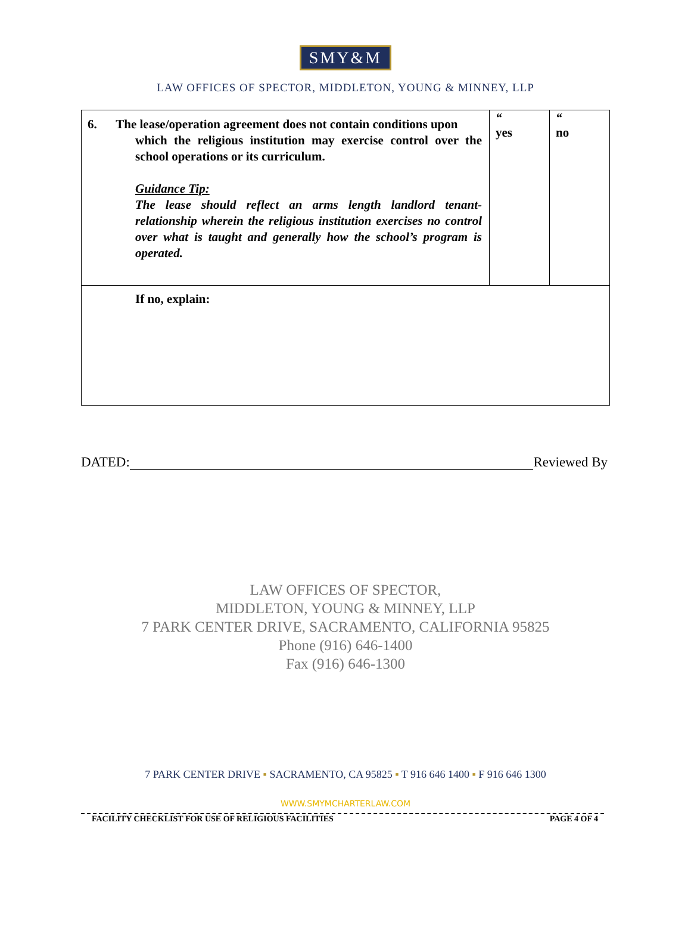SMY&M
LAW OFFICES OF SPECTOR, MIDDLETON, YOUNG & MINNEY, LLP
| 6. The lease/operation agreement does not contain conditions upon which the religious institution may exercise control over the school operations or its curriculum. Guidance Tip: The lease should reflect an arms length landlord tenant-relationship wherein the religious institution exercises no control over what is taught and generally how the school’s program is operated. | “ yes | “ no |
| If no, explain: | | |
DATED: Reviewed By
LAW OFFICES OF SPECTOR,
MIDDLETON, YOUNG & MINNEY, LLP
7 PARK CENTER DRIVE, SACRAMENTO, CALIFORNIA 95825
Phone (916) 646-1400
Fax (916) 646-1300
7 PARK CENTER DRIVE ▪ SACRAMENTO, CA 95825 ▪ T 916 646 1400 ▪ F 916 646 1300
WWW.SMYMCHARTERLAW.COM
FACILITY CHECKLIST FOR USE OF RELIGIOUS FACILITIES PAGE 4 OF 4